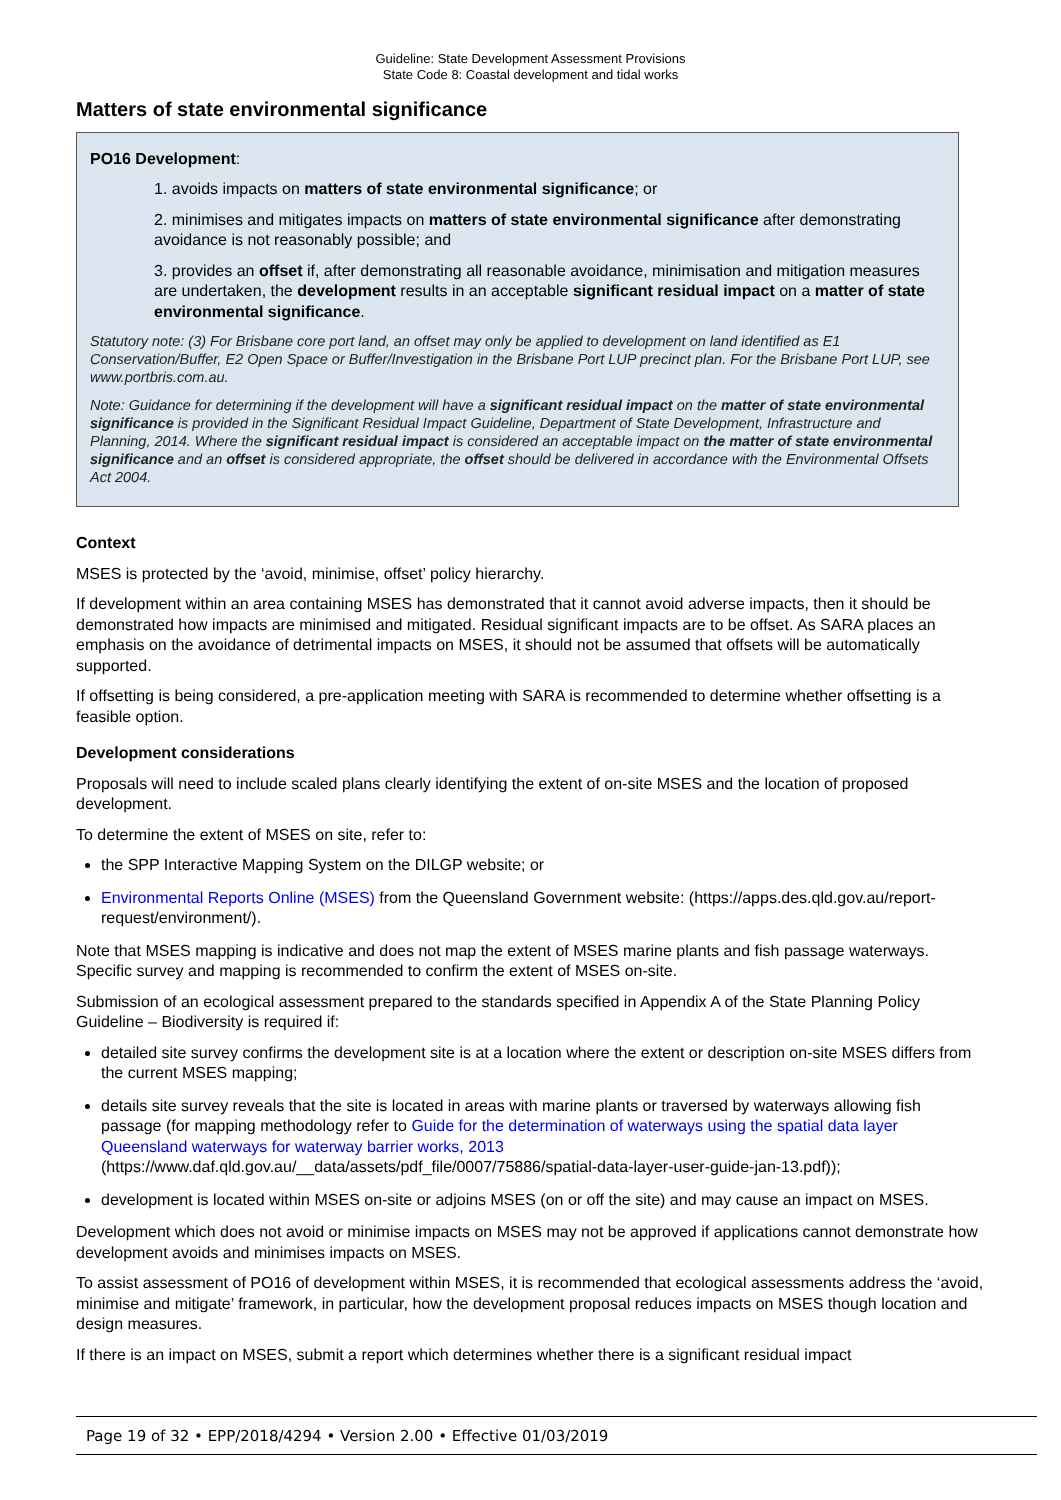Guideline: State Development Assessment Provisions
State Code 8: Coastal development and tidal works
Matters of state environmental significance
PO16 Development:
1. avoids impacts on matters of state environmental significance; or
2. minimises and mitigates impacts on matters of state environmental significance after demonstrating avoidance is not reasonably possible; and
3. provides an offset if, after demonstrating all reasonable avoidance, minimisation and mitigation measures are undertaken, the development results in an acceptable significant residual impact on a matter of state environmental significance.
Statutory note: (3) For Brisbane core port land, an offset may only be applied to development on land identified as E1 Conservation/Buffer, E2 Open Space or Buffer/Investigation in the Brisbane Port LUP precinct plan. For the Brisbane Port LUP, see www.portbris.com.au.
Note: Guidance for determining if the development will have a significant residual impact on the matter of state environmental significance is provided in the Significant Residual Impact Guideline, Department of State Development, Infrastructure and Planning, 2014. Where the significant residual impact is considered an acceptable impact on the matter of state environmental significance and an offset is considered appropriate, the offset should be delivered in accordance with the Environmental Offsets Act 2004.
Context
MSES is protected by the ‘avoid, minimise, offset’ policy hierarchy.
If development within an area containing MSES has demonstrated that it cannot avoid adverse impacts, then it should be demonstrated how impacts are minimised and mitigated. Residual significant impacts are to be offset. As SARA places an emphasis on the avoidance of detrimental impacts on MSES, it should not be assumed that offsets will be automatically supported.
If offsetting is being considered, a pre-application meeting with SARA is recommended to determine whether offsetting is a feasible option.
Development considerations
Proposals will need to include scaled plans clearly identifying the extent of on-site MSES and the location of proposed development.
To determine the extent of MSES on site, refer to:
the SPP Interactive Mapping System on the DILGP website; or
Environmental Reports Online (MSES) from the Queensland Government website: (https://apps.des.qld.gov.au/report-request/environment/).
Note that MSES mapping is indicative and does not map the extent of MSES marine plants and fish passage waterways. Specific survey and mapping is recommended to confirm the extent of MSES on-site.
Submission of an ecological assessment prepared to the standards specified in Appendix A of the State Planning Policy Guideline – Biodiversity is required if:
detailed site survey confirms the development site is at a location where the extent or description on-site MSES differs from the current MSES mapping;
details site survey reveals that the site is located in areas with marine plants or traversed by waterways allowing fish passage (for mapping methodology refer to Guide for the determination of waterways using the spatial data layer Queensland waterways for waterway barrier works, 2013 (https://www.daf.qld.gov.au/__data/assets/pdf_file/0007/75886/spatial-data-layer-user-guide-jan-13.pdf));
development is located within MSES on-site or adjoins MSES (on or off the site) and may cause an impact on MSES.
Development which does not avoid or minimise impacts on MSES may not be approved if applications cannot demonstrate how development avoids and minimises impacts on MSES.
To assist assessment of PO16 of development within MSES, it is recommended that ecological assessments address the ‘avoid, minimise and mitigate’ framework, in particular, how the development proposal reduces impacts on MSES though location and design measures.
If there is an impact on MSES, submit a report which determines whether there is a significant residual impact
Page 19 of 32 • EPP/2018/4294 • Version 2.00 • Effective 01/03/2019